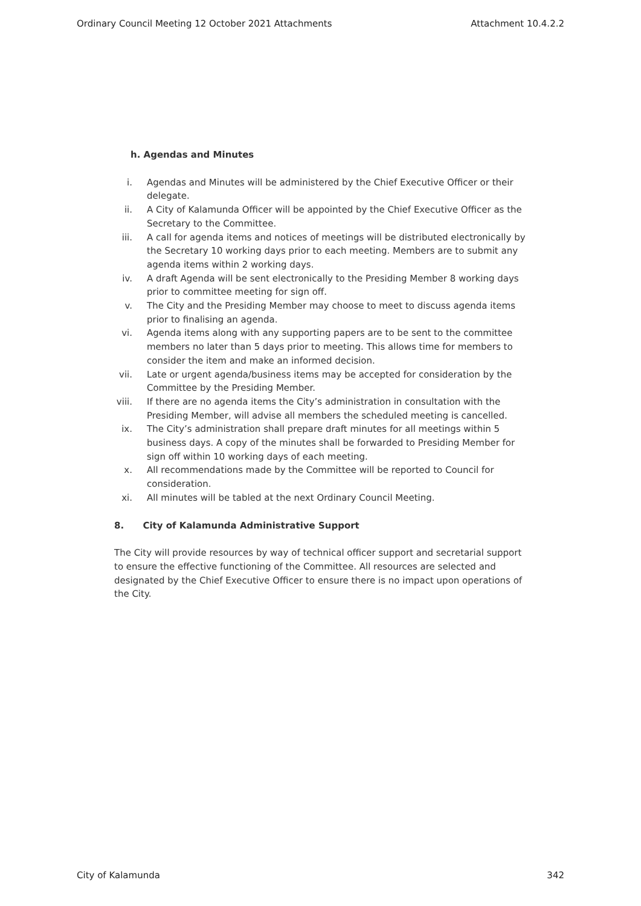Ordinary Council Meeting 12 October 2021 Attachments Attachment 10.4.2.2
h. Agendas and Minutes
i. Agendas and Minutes will be administered by the Chief Executive Officer or their delegate.
ii. A City of Kalamunda Officer will be appointed by the Chief Executive Officer as the Secretary to the Committee.
iii. A call for agenda items and notices of meetings will be distributed electronically by the Secretary 10 working days prior to each meeting. Members are to submit any agenda items within 2 working days.
iv. A draft Agenda will be sent electronically to the Presiding Member 8 working days prior to committee meeting for sign off.
v. The City and the Presiding Member may choose to meet to discuss agenda items prior to finalising an agenda.
vi. Agenda items along with any supporting papers are to be sent to the committee members no later than 5 days prior to meeting. This allows time for members to consider the item and make an informed decision.
vii. Late or urgent agenda/business items may be accepted for consideration by the Committee by the Presiding Member.
viii. If there are no agenda items the City’s administration in consultation with the Presiding Member, will advise all members the scheduled meeting is cancelled.
ix. The City’s administration shall prepare draft minutes for all meetings within 5 business days. A copy of the minutes shall be forwarded to Presiding Member for sign off within 10 working days of each meeting.
x. All recommendations made by the Committee will be reported to Council for consideration.
xi. All minutes will be tabled at the next Ordinary Council Meeting.
8. City of Kalamunda Administrative Support
The City will provide resources by way of technical officer support and secretarial support to ensure the effective functioning of the Committee. All resources are selected and designated by the Chief Executive Officer to ensure there is no impact upon operations of the City.
City of Kalamunda 342